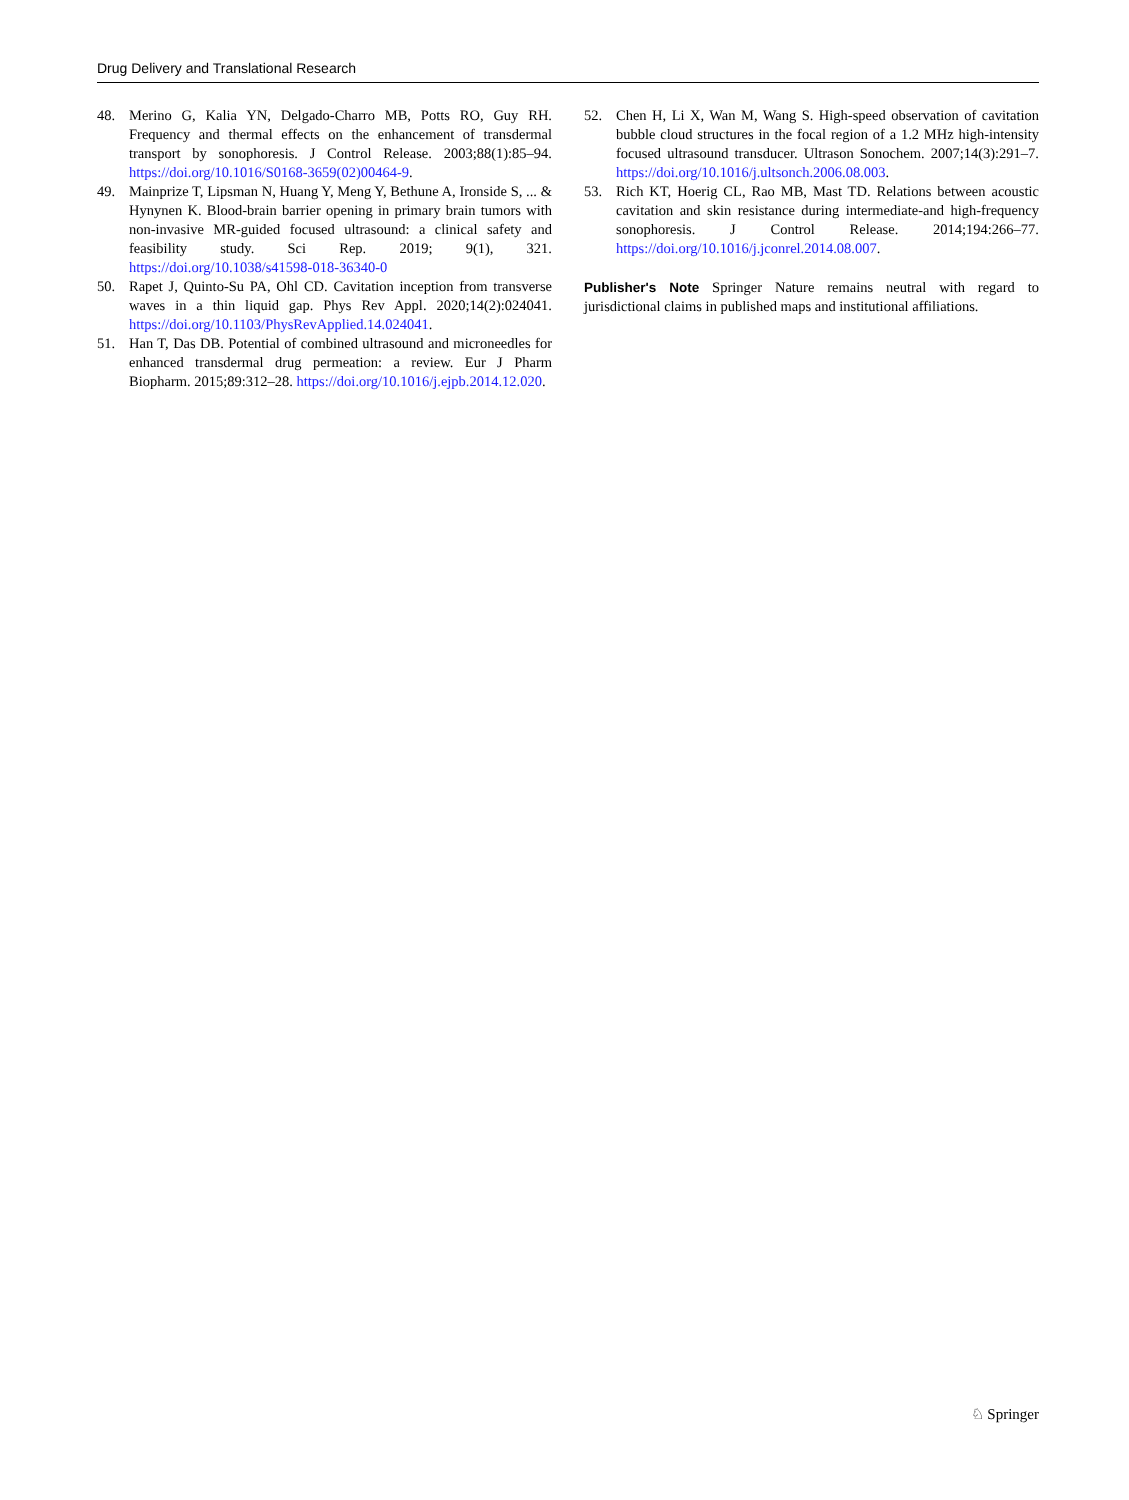Drug Delivery and Translational Research
48. Merino G, Kalia YN, Delgado-Charro MB, Potts RO, Guy RH. Frequency and thermal effects on the enhancement of transdermal transport by sonophoresis. J Control Release. 2003;88(1):85–94. https://doi.org/10.1016/S0168-3659(02)00464-9.
49. Mainprize T, Lipsman N, Huang Y, Meng Y, Bethune A, Ironside S, ... & Hynynen K. Blood-brain barrier opening in primary brain tumors with non-invasive MR-guided focused ultrasound: a clinical safety and feasibility study. Sci Rep. 2019; 9(1), 321. https://doi.org/10.1038/s41598-018-36340-0
50. Rapet J, Quinto-Su PA, Ohl CD. Cavitation inception from transverse waves in a thin liquid gap. Phys Rev Appl. 2020;14(2):024041. https://doi.org/10.1103/PhysRevApplied.14.024041.
51. Han T, Das DB. Potential of combined ultrasound and microneedles for enhanced transdermal drug permeation: a review. Eur J Pharm Biopharm. 2015;89:312–28. https://doi.org/10.1016/j.ejpb.2014.12.020.
52. Chen H, Li X, Wan M, Wang S. High-speed observation of cavitation bubble cloud structures in the focal region of a 1.2 MHz high-intensity focused ultrasound transducer. Ultrason Sonochem. 2007;14(3):291–7. https://doi.org/10.1016/j.ultsonch.2006.08.003.
53. Rich KT, Hoerig CL, Rao MB, Mast TD. Relations between acoustic cavitation and skin resistance during intermediate-and high-frequency sonophoresis. J Control Release. 2014;194:266–77. https://doi.org/10.1016/j.jconrel.2014.08.007.
Publisher's Note Springer Nature remains neutral with regard to jurisdictional claims in published maps and institutional affiliations.
♘ Springer